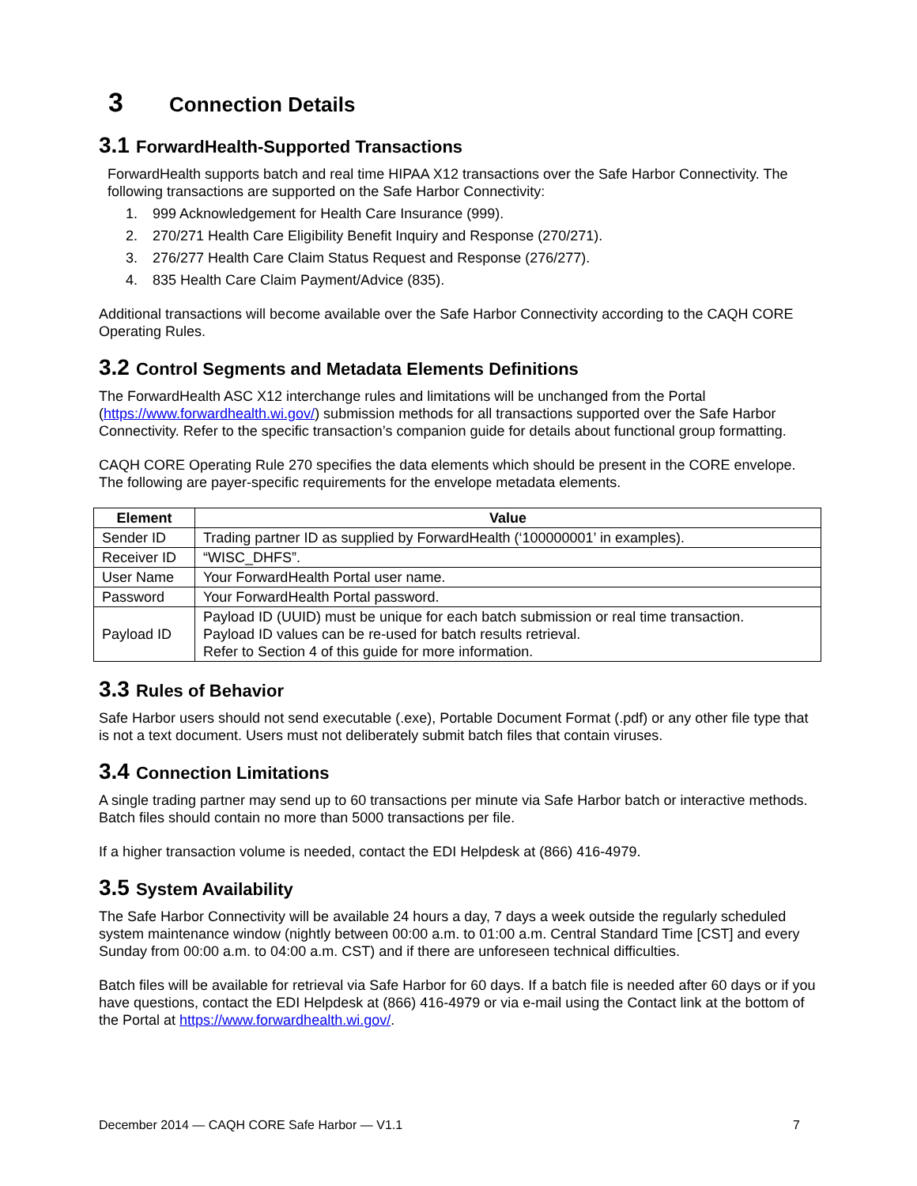3 Connection Details
3.1 ForwardHealth-Supported Transactions
ForwardHealth supports batch and real time HIPAA X12 transactions over the Safe Harbor Connectivity. The following transactions are supported on the Safe Harbor Connectivity:
1. 999 Acknowledgement for Health Care Insurance (999).
2. 270/271 Health Care Eligibility Benefit Inquiry and Response (270/271).
3. 276/277 Health Care Claim Status Request and Response (276/277).
4. 835 Health Care Claim Payment/Advice (835).
Additional transactions will become available over the Safe Harbor Connectivity according to the CAQH CORE Operating Rules.
3.2 Control Segments and Metadata Elements Definitions
The ForwardHealth ASC X12 interchange rules and limitations will be unchanged from the Portal (https://www.forwardhealth.wi.gov/) submission methods for all transactions supported over the Safe Harbor Connectivity. Refer to the specific transaction’s companion guide for details about functional group formatting.
CAQH CORE Operating Rule 270 specifies the data elements which should be present in the CORE envelope. The following are payer-specific requirements for the envelope metadata elements.
| Element | Value |
| --- | --- |
| Sender ID | Trading partner ID as supplied by ForwardHealth (‘100000001’ in examples). |
| Receiver ID | “WISC_DHFS”. |
| User Name | Your ForwardHealth Portal user name. |
| Password | Your ForwardHealth Portal password. |
| Payload ID | Payload ID (UUID) must be unique for each batch submission or real time transaction. Payload ID values can be re-used for batch results retrieval. Refer to Section 4 of this guide for more information. |
3.3 Rules of Behavior
Safe Harbor users should not send executable (.exe), Portable Document Format (.pdf) or any other file type that is not a text document. Users must not deliberately submit batch files that contain viruses.
3.4 Connection Limitations
A single trading partner may send up to 60 transactions per minute via Safe Harbor batch or interactive methods. Batch files should contain no more than 5000 transactions per file.
If a higher transaction volume is needed, contact the EDI Helpdesk at (866) 416-4979.
3.5 System Availability
The Safe Harbor Connectivity will be available 24 hours a day, 7 days a week outside the regularly scheduled system maintenance window (nightly between 00:00 a.m. to 01:00 a.m. Central Standard Time [CST] and every Sunday from 00:00 a.m. to 04:00 a.m. CST) and if there are unforeseen technical difficulties.
Batch files will be available for retrieval via Safe Harbor for 60 days. If a batch file is needed after 60 days or if you have questions, contact the EDI Helpdesk at (866) 416-4979 or via e-mail using the Contact link at the bottom of the Portal at https://www.forwardhealth.wi.gov/.
December 2014 — CAQH CORE Safe Harbor — V1.1 7